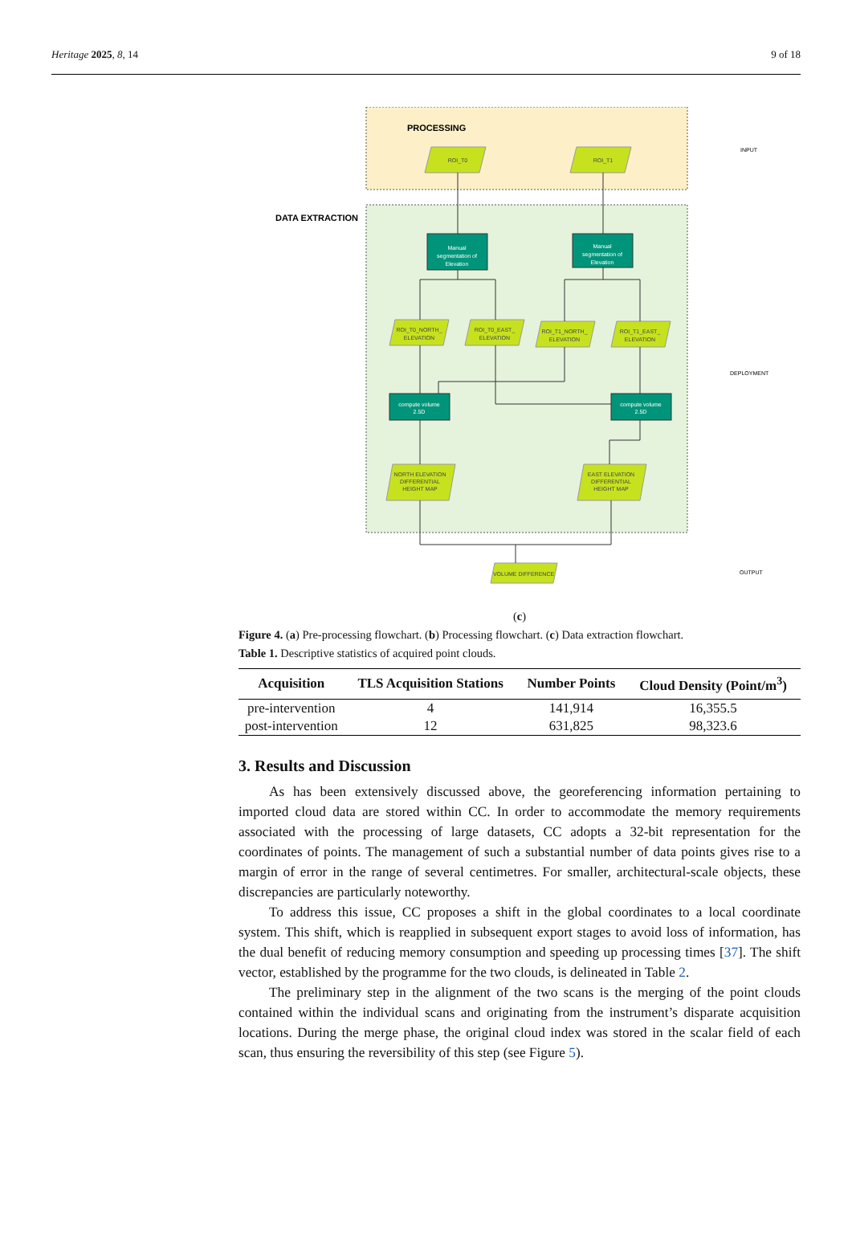Heritage 2025, 8, 14 9 of 18
PROCESSING
DATA EXTRACTION
INPUT
DEPLOYMENT
OUTPUT
Manual
segmentation of
Elevation
Manual
segmentation of
Elevation
compute volume
2.5D
compute volume
2.5D
ROI_T0
ROI_T1
ROI_T0_NORTH_
ELEVATION
ROI_T0_EAST_
ELEVATION
ROI_T1_NORTH_
ELEVATION
ROI_T1_EAST_
ELEVATION
NORTH ELEVATION
DIFFERENTIAL
HEIGHT MAP
EAST ELEVATION
DIFFERENTIAL
HEIGHT MAP
VOLUME DIFFERENCE
(c)
Figure 4. (a) Pre-processing flowchart. (b) Processing flowchart. (c) Data extraction flowchart.
Table 1. Descriptive statistics of acquired point clouds.
| Acquisition | TLS Acquisition Stations | Number Points | Cloud Density (Point/m<sup>3</sup>) |
| --- | --- | --- | --- |
| pre-intervention | 4 | 141,914 | 16,355.5 |
| post-intervention | 12 | 631,825 | 98,323.6 |
3. Results and Discussion
As has been extensively discussed above, the georeferencing information pertaining to imported cloud data are stored within CC. In order to accommodate the memory requirements associated with the processing of large datasets, CC adopts a 32-bit representation for the coordinates of points. The management of such a substantial number of data points gives rise to a margin of error in the range of several centimetres. For smaller, architectural-scale objects, these discrepancies are particularly noteworthy.
To address this issue, CC proposes a shift in the global coordinates to a local coordinate system. This shift, which is reapplied in subsequent export stages to avoid loss of information, has the dual benefit of reducing memory consumption and speeding up processing times [37]. The shift vector, established by the programme for the two clouds, is delineated in Table 2.
The preliminary step in the alignment of the two scans is the merging of the point clouds contained within the individual scans and originating from the instrument’s disparate acquisition locations. During the merge phase, the original cloud index was stored in the scalar field of each scan, thus ensuring the reversibility of this step (see Figure 5).